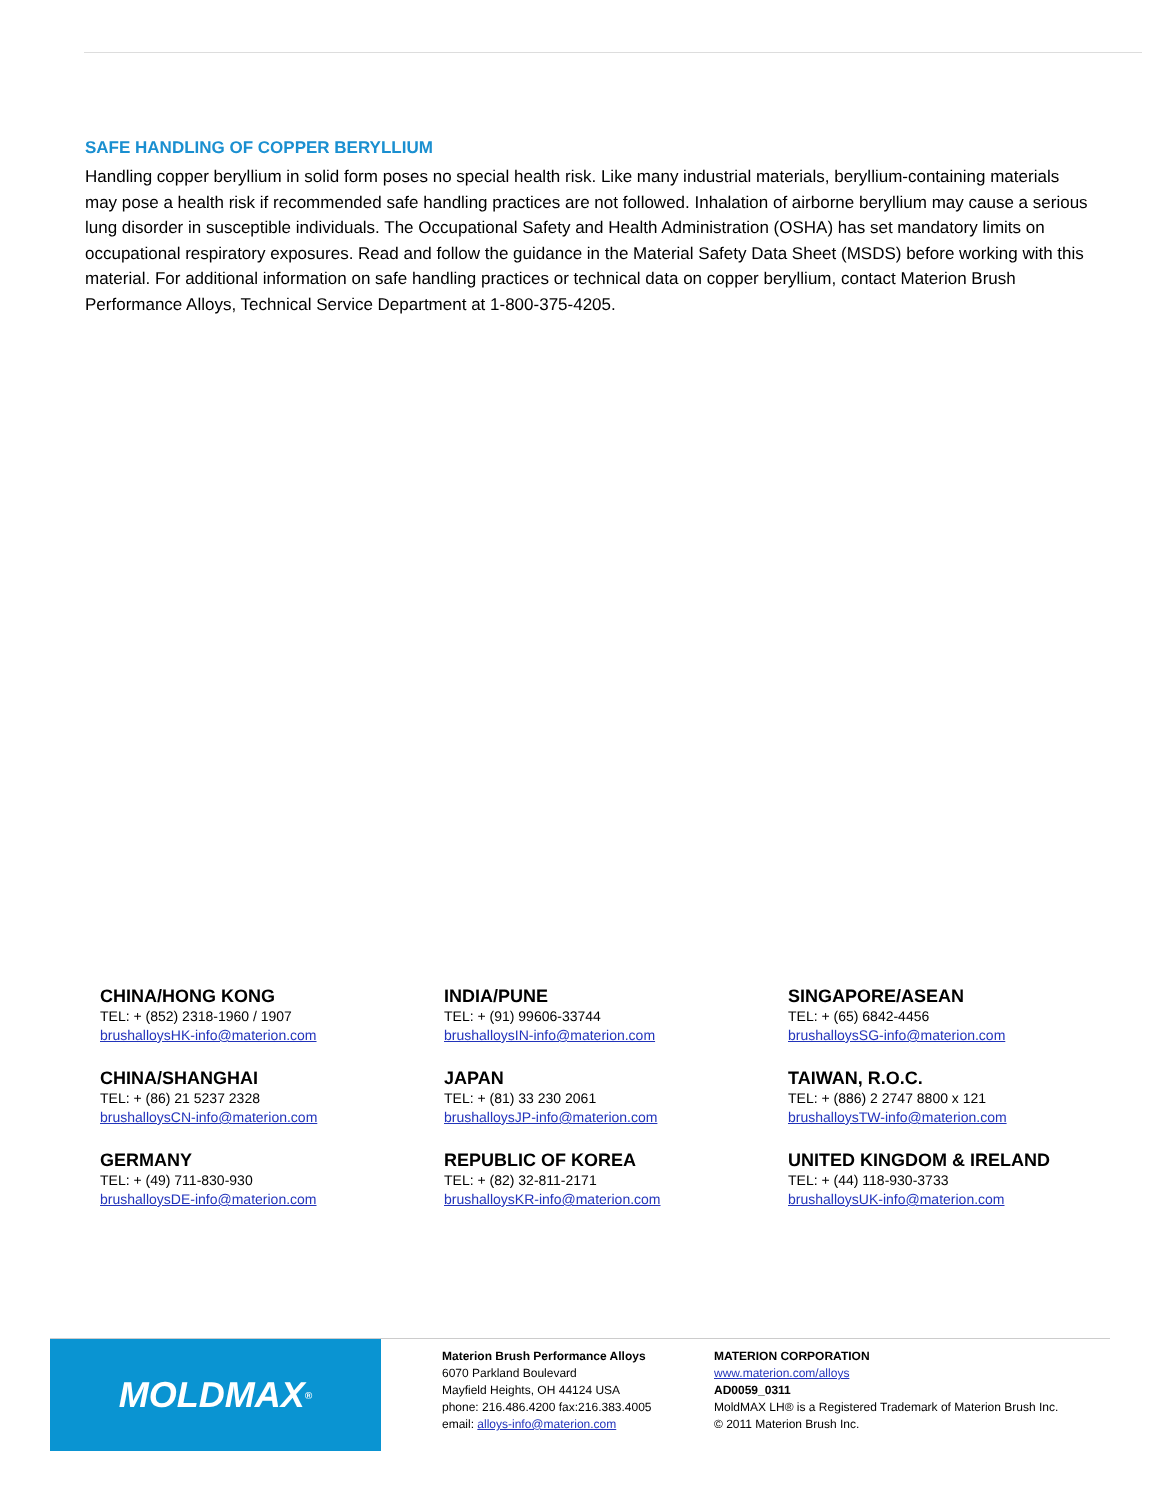SAFE HANDLING OF COPPER BERYLLIUM
Handling copper beryllium in solid form poses no special health risk. Like many industrial materials, beryllium-containing materials may pose a health risk if recommended safe handling practices are not followed. Inhalation of airborne beryllium may cause a serious lung disorder in susceptible individuals. The Occupational Safety and Health Administration (OSHA) has set mandatory limits on occupational respiratory exposures. Read and follow the guidance in the Material Safety Data Sheet (MSDS) before working with this material. For additional information on safe handling practices or technical data on copper beryllium, contact Materion Brush Performance Alloys, Technical Service Department at 1-800-375-4205.
CHINA/HONG KONG
TEL: + (852) 2318-1960 / 1907
brushalloysHK-info@materion.com
INDIA/PUNE
TEL: + (91) 99606-33744
brushalloysIN-info@materion.com
SINGAPORE/ASEAN
TEL: + (65) 6842-4456
brushalloysSG-info@materion.com
CHINA/SHANGHAI
TEL: + (86) 21 5237 2328
brushalloysCN-info@materion.com
JAPAN
TEL: + (81) 33 230 2061
brushalloysJP-info@materion.com
TAIWAN, R.O.C.
TEL: + (886) 2 2747 8800 x 121
brushalloysTW-info@materion.com
GERMANY
TEL: + (49) 711-830-930
brushalloysDE-info@materion.com
REPUBLIC OF KOREA
TEL: + (82) 32-811-2171
brushalloysKR-info@materion.com
UNITED KINGDOM & IRELAND
TEL: + (44) 118-930-3733
brushalloysUK-info@materion.com
MOLDMAX<sup>®</sup>
Materion Brush Performance Alloys
6070 Parkland Boulevard
Mayfield Heights, OH 44124 USA
phone: 216.486.4200 fax:216.383.4005
email: alloys-info@materion.com
MATERION CORPORATION
www.materion.com/alloys
AD0059_0311
MoldMAX LH® is a Registered Trademark of Materion Brush Inc.
© 2011 Materion Brush Inc.